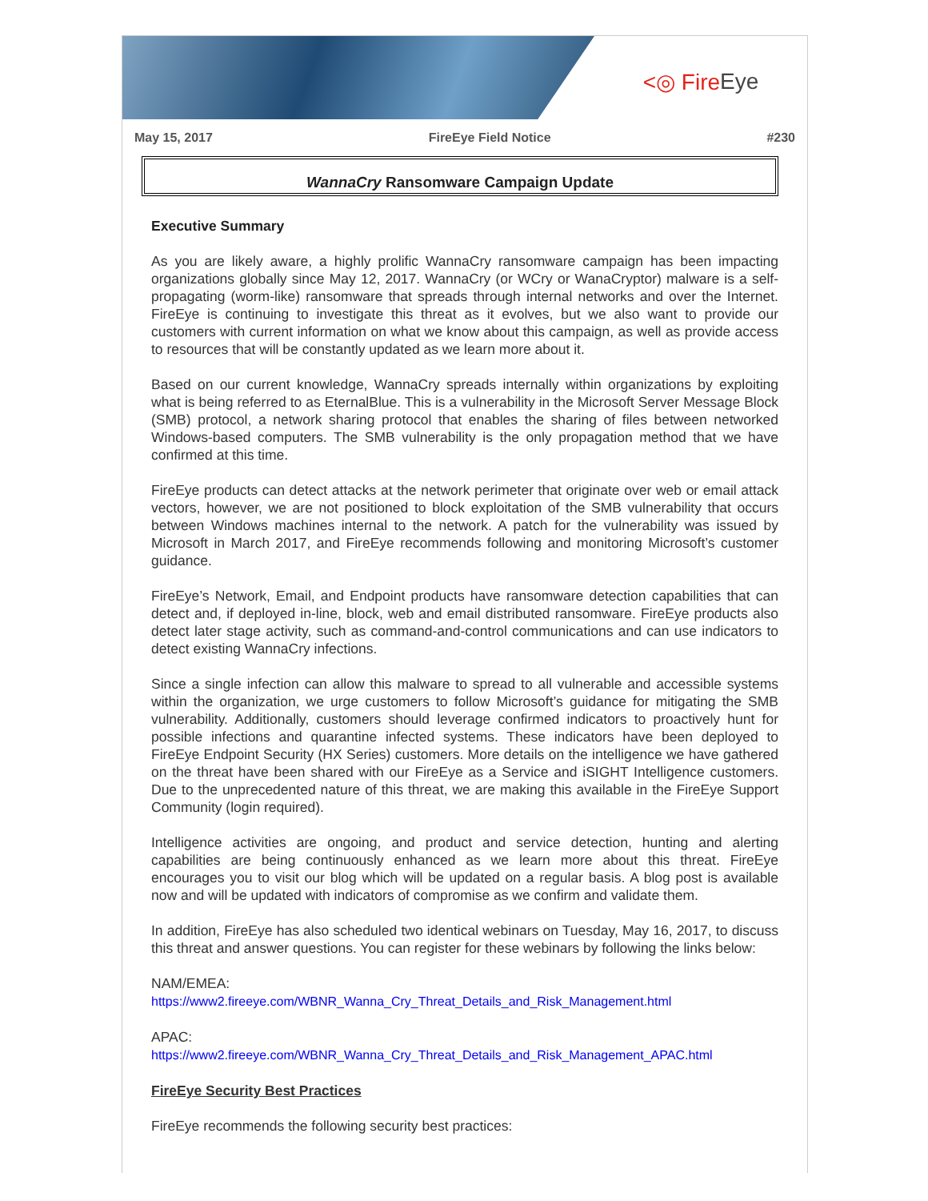<◎ Fire Eye
May 15, 2017 FireEye Field Notice #230
WannaCry Ransomware Campaign Update
Executive Summary
As you are likely aware, a highly prolific WannaCry ransomware campaign has been impacting organizations globally since May 12, 2017. WannaCry (or WCry or WanaCryptor) malware is a self-propagating (worm-like) ransomware that spreads through internal networks and over the Internet. FireEye is continuing to investigate this threat as it evolves, but we also want to provide our customers with current information on what we know about this campaign, as well as provide access to resources that will be constantly updated as we learn more about it.
Based on our current knowledge, WannaCry spreads internally within organizations by exploiting what is being referred to as EternalBlue. This is a vulnerability in the Microsoft Server Message Block (SMB) protocol, a network sharing protocol that enables the sharing of files between networked Windows-based computers. The SMB vulnerability is the only propagation method that we have confirmed at this time.
FireEye products can detect attacks at the network perimeter that originate over web or email attack vectors, however, we are not positioned to block exploitation of the SMB vulnerability that occurs between Windows machines internal to the network. A patch for the vulnerability was issued by Microsoft in March 2017, and FireEye recommends following and monitoring Microsoft’s customer guidance.
FireEye’s Network, Email, and Endpoint products have ransomware detection capabilities that can detect and, if deployed in-line, block, web and email distributed ransomware. FireEye products also detect later stage activity, such as command-and-control communications and can use indicators to detect existing WannaCry infections.
Since a single infection can allow this malware to spread to all vulnerable and accessible systems within the organization, we urge customers to follow Microsoft’s guidance for mitigating the SMB vulnerability. Additionally, customers should leverage confirmed indicators to proactively hunt for possible infections and quarantine infected systems. These indicators have been deployed to FireEye Endpoint Security (HX Series) customers. More details on the intelligence we have gathered on the threat have been shared with our FireEye as a Service and iSIGHT Intelligence customers. Due to the unprecedented nature of this threat, we are making this available in the FireEye Support Community (login required).
Intelligence activities are ongoing, and product and service detection, hunting and alerting capabilities are being continuously enhanced as we learn more about this threat. FireEye encourages you to visit our blog which will be updated on a regular basis. A blog post is available now and will be updated with indicators of compromise as we confirm and validate them.
In addition, FireEye has also scheduled two identical webinars on Tuesday, May 16, 2017, to discuss this threat and answer questions. You can register for these webinars by following the links below:
NAM/EMEA:
https://www2.fireeye.com/WBNR_Wanna_Cry_Threat_Details_and_Risk_Management.html
APAC:
https://www2.fireeye.com/WBNR_Wanna_Cry_Threat_Details_and_Risk_Management_APAC.html
FireEye Security Best Practices
FireEye recommends the following security best practices: